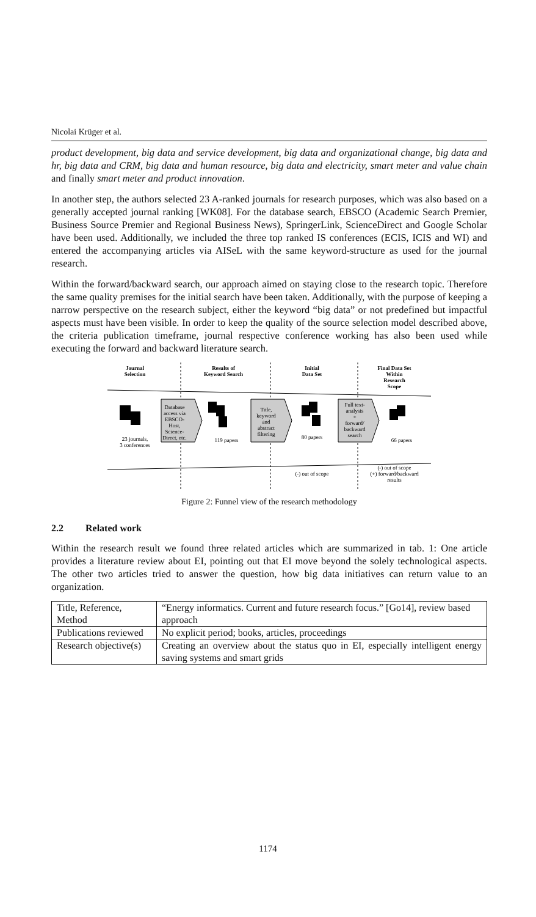Nicolai Krüger et al.
product development, big data and service development, big data and organizational change, big data and hr, big data and CRM, big data and human resource, big data and electricity, smart meter and value chain and finally smart meter and product innovation.
In another step, the authors selected 23 A-ranked journals for research purposes, which was also based on a generally accepted journal ranking [WK08]. For the database search, EBSCO (Academic Search Premier, Business Source Premier and Regional Business News), SpringerLink, ScienceDirect and Google Scholar have been used. Additionally, we included the three top ranked IS conferences (ECIS, ICIS and WI) and entered the accompanying articles via AISeL with the same keyword-structure as used for the journal research.
Within the forward/backward search, our approach aimed on staying close to the research topic. Therefore the same quality premises for the initial search have been taken. Additionally, with the purpose of keeping a narrow perspective on the research subject, either the keyword “big data” or not predefined but impactful aspects must have been visible. In order to keep the quality of the source selection model described above, the criteria publication timeframe, journal respective conference working has also been used while executing the forward and backward literature search.
Journal
Selection
Results of
Keyword Search
Initial
Data Set
Final Data Set
Within
Research
Scope
23 journals,
3 conferences
Database
access via
EBSCO-
Host,
Science-
Direct, etc.
119 papers
Title,
keyword
and
abstract
filtering
80 papers
Full text-
analysis
+
forward/
backward
search
66 papers
(-) out of scope
(-) out of scope
(+) forward/backward
results
Figure 2: Funnel view of the research methodology
2.2 Related work
Within the research result we found three related articles which are summarized in tab. 1: One article provides a literature review about EI, pointing out that EI move beyond the solely technological aspects. The other two articles tried to answer the question, how big data initiatives can return value to an organization.
| Title, Reference, Method | “Energy informatics. Current and future research focus.” [Go14], review based approach |
| Publications reviewed | No explicit period; books, articles, proceedings |
| Research objective(s) | Creating an overview about the status quo in EI, especially intelligent energy saving systems and smart grids |
1174